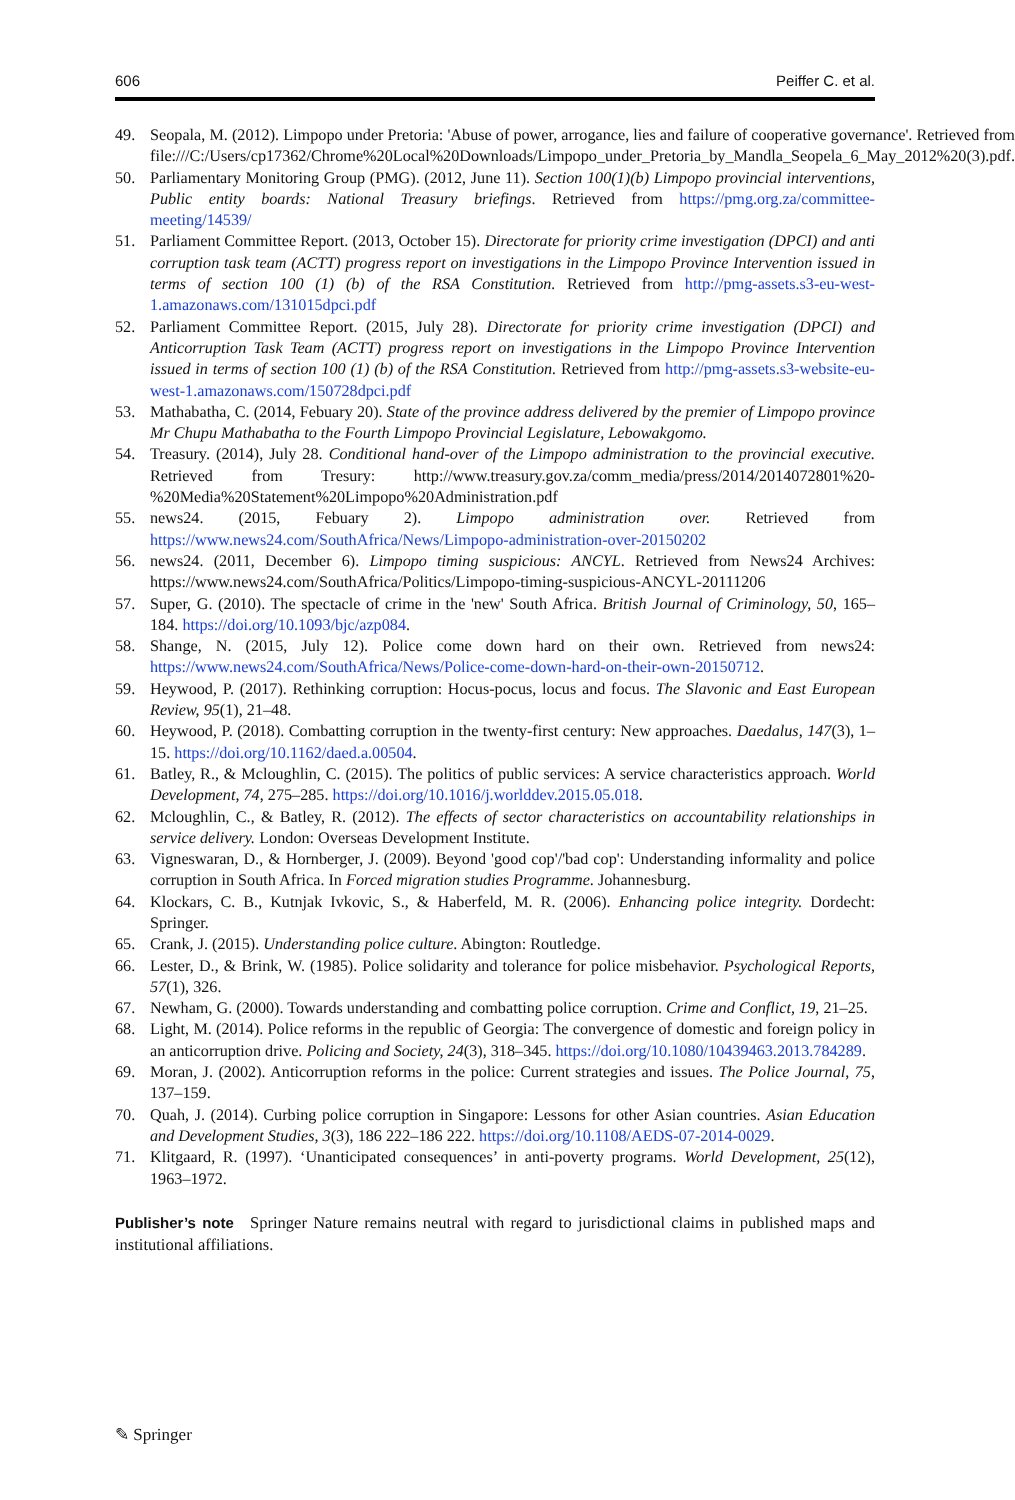606 Peiffer C. et al.
49. Seopala, M. (2012). Limpopo under Pretoria: 'Abuse of power, arrogance, lies and failure of cooperative governance'. Retrieved from file:///C:/Users/cp17362/Chrome%20Local%20Downloads/Limpopo_under_Pretoria_by_Mandla_Seopela_6_May_2012%20(3).pdf.
50. Parliamentary Monitoring Group (PMG). (2012, June 11). Section 100(1)(b) Limpopo provincial interventions, Public entity boards: National Treasury briefings. Retrieved from https://pmg.org.za/committee-meeting/14539/
51. Parliament Committee Report. (2013, October 15). Directorate for priority crime investigation (DPCI) and anti corruption task team (ACTT) progress report on investigations in the Limpopo Province Intervention issued in terms of section 100 (1) (b) of the RSA Constitution. Retrieved from http://pmg-assets.s3-eu-west-1.amazonaws.com/131015dpci.pdf
52. Parliament Committee Report. (2015, July 28). Directorate for priority crime investigation (DPCI) and Anticorruption Task Team (ACTT) progress report on investigations in the Limpopo Province Intervention issued in terms of section 100 (1) (b) of the RSA Constitution. Retrieved from http://pmg-assets.s3-website-eu-west-1.amazonaws.com/150728dpci.pdf
53. Mathabatha, C. (2014, Febuary 20). State of the province address delivered by the premier of Limpopo province Mr Chupu Mathabatha to the Fourth Limpopo Provincial Legislature, Lebowakgomo.
54. Treasury. (2014), July 28. Conditional hand-over of the Limpopo administration to the provincial executive. Retrieved from Tresury: http://www.treasury.gov.za/comm_media/press/2014/2014072801%20-%20Media%20Statement%20Limpopo%20Administration.pdf
55. news24. (2015, Febuary 2). Limpopo administration over. Retrieved from https://www.news24.com/SouthAfrica/News/Limpopo-administration-over-20150202
56. news24. (2011, December 6). Limpopo timing suspicious: ANCYL. Retrieved from News24 Archives: https://www.news24.com/SouthAfrica/Politics/Limpopo-timing-suspicious-ANCYL-20111206
57. Super, G. (2010). The spectacle of crime in the 'new' South Africa. British Journal of Criminology, 50, 165–184. https://doi.org/10.1093/bjc/azp084.
58. Shange, N. (2015, July 12). Police come down hard on their own. Retrieved from news24: https://www.news24.com/SouthAfrica/News/Police-come-down-hard-on-their-own-20150712.
59. Heywood, P. (2017). Rethinking corruption: Hocus-pocus, locus and focus. The Slavonic and East European Review, 95(1), 21–48.
60. Heywood, P. (2018). Combatting corruption in the twenty-first century: New approaches. Daedalus, 147(3), 1–15. https://doi.org/10.1162/daed.a.00504.
61. Batley, R., & Mcloughlin, C. (2015). The politics of public services: A service characteristics approach. World Development, 74, 275–285. https://doi.org/10.1016/j.worlddev.2015.05.018.
62. Mcloughlin, C., & Batley, R. (2012). The effects of sector characteristics on accountability relationships in service delivery. London: Overseas Development Institute.
63. Vigneswaran, D., & Hornberger, J. (2009). Beyond 'good cop'/'bad cop': Understanding informality and police corruption in South Africa. In Forced migration studies Programme. Johannesburg.
64. Klockars, C. B., Kutnjak Ivkovic, S., & Haberfeld, M. R. (2006). Enhancing police integrity. Dordecht: Springer.
65. Crank, J. (2015). Understanding police culture. Abington: Routledge.
66. Lester, D., & Brink, W. (1985). Police solidarity and tolerance for police misbehavior. Psychological Reports, 57(1), 326.
67. Newham, G. (2000). Towards understanding and combatting police corruption. Crime and Conflict, 19, 21–25.
68. Light, M. (2014). Police reforms in the republic of Georgia: The convergence of domestic and foreign policy in an anticorruption drive. Policing and Society, 24(3), 318–345. https://doi.org/10.1080/10439463.2013.784289.
69. Moran, J. (2002). Anticorruption reforms in the police: Current strategies and issues. The Police Journal, 75, 137–159.
70. Quah, J. (2014). Curbing police corruption in Singapore: Lessons for other Asian countries. Asian Education and Development Studies, 3(3), 186 222–186 222. https://doi.org/10.1108/AEDS-07-2014-0029.
71. Klitgaard, R. (1997). ‘Unanticipated consequences’ in anti-poverty programs. World Development, 25(12), 1963–1972.
Publisher’s note Springer Nature remains neutral with regard to jurisdictional claims in published maps and institutional affiliations.
✎ Springer